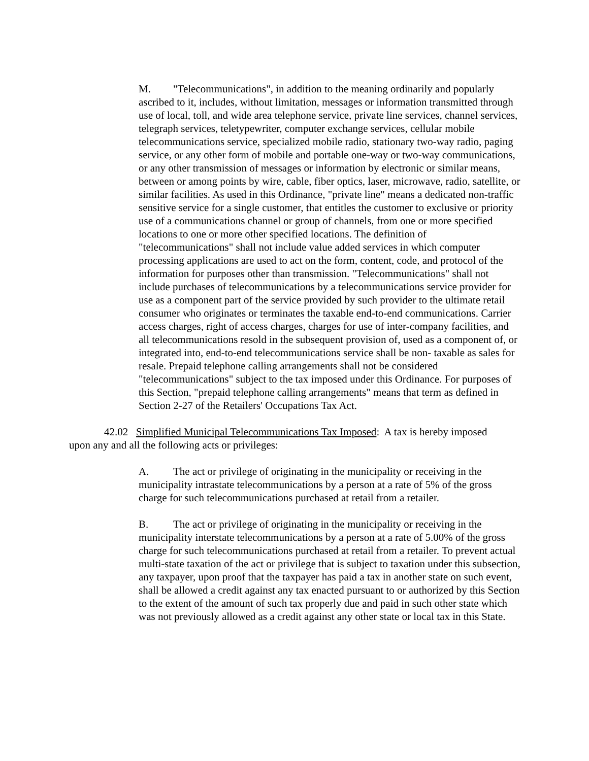M. "Telecommunications", in addition to the meaning ordinarily and popularly ascribed to it, includes, without limitation, messages or information transmitted through use of local, toll, and wide area telephone service, private line services, channel services, telegraph services, teletypewriter, computer exchange services, cellular mobile telecommunications service, specialized mobile radio, stationary two-way radio, paging service, or any other form of mobile and portable one-way or two-way communications, or any other transmission of messages or information by electronic or similar means, between or among points by wire, cable, fiber optics, laser, microwave, radio, satellite, or similar facilities. As used in this Ordinance, "private line" means a dedicated non-traffic sensitive service for a single customer, that entitles the customer to exclusive or priority use of a communications channel or group of channels, from one or more specified locations to one or more other specified locations. The definition of "telecommunications" shall not include value added services in which computer processing applications are used to act on the form, content, code, and protocol of the information for purposes other than transmission. "Telecommunications" shall not include purchases of telecommunications by a telecommunications service provider for use as a component part of the service provided by such provider to the ultimate retail consumer who originates or terminates the taxable end-to-end communications. Carrier access charges, right of access charges, charges for use of inter-company facilities, and all telecommunications resold in the subsequent provision of, used as a component of, or integrated into, end-to-end telecommunications service shall be non- taxable as sales for resale. Prepaid telephone calling arrangements shall not be considered "telecommunications" subject to the tax imposed under this Ordinance. For purposes of this Section, "prepaid telephone calling arrangements" means that term as defined in Section 2-27 of the Retailers' Occupations Tax Act.
42.02 Simplified Municipal Telecommunications Tax Imposed: A tax is hereby imposed upon any and all the following acts or privileges:
A. The act or privilege of originating in the municipality or receiving in the municipality intrastate telecommunications by a person at a rate of 5% of the gross charge for such telecommunications purchased at retail from a retailer.
B. The act or privilege of originating in the municipality or receiving in the municipality interstate telecommunications by a person at a rate of 5.00% of the gross charge for such telecommunications purchased at retail from a retailer. To prevent actual multi-state taxation of the act or privilege that is subject to taxation under this subsection, any taxpayer, upon proof that the taxpayer has paid a tax in another state on such event, shall be allowed a credit against any tax enacted pursuant to or authorized by this Section to the extent of the amount of such tax properly due and paid in such other state which was not previously allowed as a credit against any other state or local tax in this State.